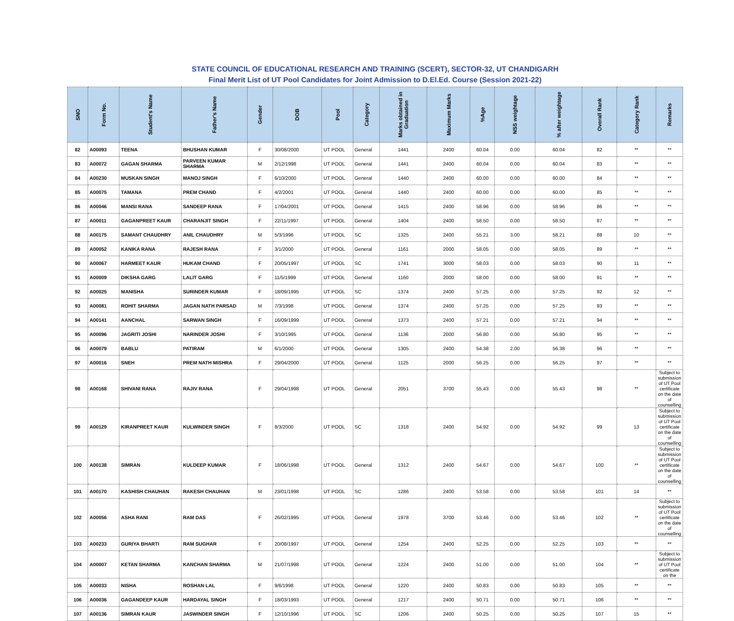STATE COUNCIL OF EDUCATIONAL RESEARCH AND TRAINING (SCERT), SECTOR-32, UT CHANDIGARH
Final Merit List of UT Pool Candidates for Joint Admission to D.El.Ed. Course (Session 2021-22)
| SNO | Form No. | Student's Name | Father's Name | Gender | DOB | Pool | Category | Marks obtained in Graduation | Maximum Marks | %Age | NSS weightage | % after weightage | Overall Rank | Category Rank | Remarks |
| --- | --- | --- | --- | --- | --- | --- | --- | --- | --- | --- | --- | --- | --- | --- | --- |
| 82 | A00093 | TEENA | BHUSHAN KUMAR | F | 30/08/2000 | UT POOL | General | 1441 | 2400 | 60.04 | 0.00 | 60.04 | 82 | ** | ** |
| 83 | A00072 | GAGAN SHARMA | PARVEEN KUMAR SHARMA | M | 2/12/1998 | UT POOL | General | 1441 | 2400 | 60.04 | 0.00 | 60.04 | 83 | ** | ** |
| 84 | A00230 | MUSKAN SINGH | MANOJ SINGH | F | 6/10/2000 | UT POOL | General | 1440 | 2400 | 60.00 | 0.00 | 60.00 | 84 | ** | ** |
| 85 | A00075 | TAMANA | PREM CHAND | F | 4/2/2001 | UT POOL | General | 1440 | 2400 | 60.00 | 0.00 | 60.00 | 85 | ** | ** |
| 86 | A00046 | MANSI RANA | SANDEEP RANA | F | 17/04/2001 | UT POOL | General | 1415 | 2400 | 58.96 | 0.00 | 58.96 | 86 | ** | ** |
| 87 | A00011 | GAGANPREET KAUR | CHARANJIT SINGH | F | 22/11/1997 | UT POOL | General | 1404 | 2400 | 58.50 | 0.00 | 58.50 | 87 | ** | ** |
| 88 | A00175 | SAMANT CHAUDHRY | ANIL CHAUDHRY | M | 5/3/1996 | UT POOL | SC | 1325 | 2400 | 55.21 | 3.00 | 58.21 | 88 | 10 | ** |
| 89 | A00052 | KANIKA RANA | RAJESH RANA | F | 3/1/2000 | UT POOL | General | 1161 | 2000 | 58.05 | 0.00 | 58.05 | 89 | ** | ** |
| 90 | A00067 | HARMEET KAUR | HUKAM CHAND | F | 20/05/1997 | UT POOL | SC | 1741 | 3000 | 58.03 | 0.00 | 58.03 | 90 | 11 | ** |
| 91 | A00009 | DIKSHA GARG | LALIT GARG | F | 11/5/1999 | UT POOL | General | 1160 | 2000 | 58.00 | 0.00 | 58.00 | 91 | ** | ** |
| 92 | A00025 | MANISHA | SURINDER KUMAR | F | 18/09/1995 | UT POOL | SC | 1374 | 2400 | 57.25 | 0.00 | 57.25 | 92 | 12 | ** |
| 93 | A00081 | ROHIT SHARMA | JAGAN NATH PARSAD | M | 7/3/1998 | UT POOL | General | 1374 | 2400 | 57.25 | 0.00 | 57.25 | 93 | ** | ** |
| 94 | A00141 | AANCHAL | SARWAN SINGH | F | 16/09/1999 | UT POOL | General | 1373 | 2400 | 57.21 | 0.00 | 57.21 | 94 | ** | ** |
| 95 | A00096 | JAGRITI JOSHI | NARINDER JOSHI | F | 3/10/1995 | UT POOL | General | 1136 | 2000 | 56.80 | 0.00 | 56.80 | 95 | ** | ** |
| 96 | A00079 | BABLU | PATIRAM | M | 6/1/2000 | UT POOL | General | 1305 | 2400 | 54.38 | 2.00 | 56.38 | 96 | ** | ** |
| 97 | A00016 | SNEH | PREM NATH MISHRA | F | 29/04/2000 | UT POOL | General | 1125 | 2000 | 56.25 | 0.00 | 56.25 | 97 | ** | ** |
| 98 | A00168 | SHIVANI RANA | RAJIV RANA | F | 29/04/1998 | UT POOL | General | 2051 | 3700 | 55.43 | 0.00 | 55.43 | 98 | ** | Subject to submission of UT Pool certificate on the date of counselling |
| 99 | A00129 | KIRANPREET KAUR | KULWINDER SINGH | F | 8/3/2000 | UT POOL | SC | 1318 | 2400 | 54.92 | 0.00 | 54.92 | 99 | 13 | Subject to submission of UT Pool certificate on the date of counselling |
| 100 | A00138 | SIMRAN | KULDEEP KUMAR | F | 18/06/1998 | UT POOL | General | 1312 | 2400 | 54.67 | 0.00 | 54.67 | 100 | ** | Subject to submission of UT Pool certificate on the date of counselling |
| 101 | A00170 | KASHISH CHAUHAN | RAKESH CHAUHAN | M | 23/01/1998 | UT POOL | SC | 1286 | 2400 | 53.58 | 0.00 | 53.58 | 101 | 14 | ** |
| 102 | A00056 | ASHA RANI | RAM DAS | F | 26/02/1995 | UT POOL | General | 1978 | 3700 | 53.46 | 0.00 | 53.46 | 102 | ** | Subject to submission of UT Pool certificate on the date of counselling |
| 103 | A00233 | GURIYA BHARTI | RAM SUGHAR | F | 20/08/1997 | UT POOL | General | 1254 | 2400 | 52.25 | 0.00 | 52.25 | 103 | ** | ** |
| 104 | A00007 | KETAN SHARMA | KANCHAN SHARMA | M | 21/07/1998 | UT POOL | General | 1224 | 2400 | 51.00 | 0.00 | 51.00 | 104 | ** | Subject to submission of UT Pool certificate on the |
| 105 | A00033 | NISHA | ROSHAN LAL | F | 9/6/1998 | UT POOL | General | 1220 | 2400 | 50.83 | 0.00 | 50.83 | 105 | ** | ** |
| 106 | A00036 | GAGANDEEP KAUR | HARDAYAL SINGH | F | 18/03/1993 | UT POOL | General | 1217 | 2400 | 50.71 | 0.00 | 50.71 | 106 | ** | ** |
| 107 | A00136 | SIMRAN KAUR | JASWINDER SINGH | F | 12/10/1996 | UT POOL | SC | 1206 | 2400 | 50.25 | 0.00 | 50.25 | 107 | 15 | ** |